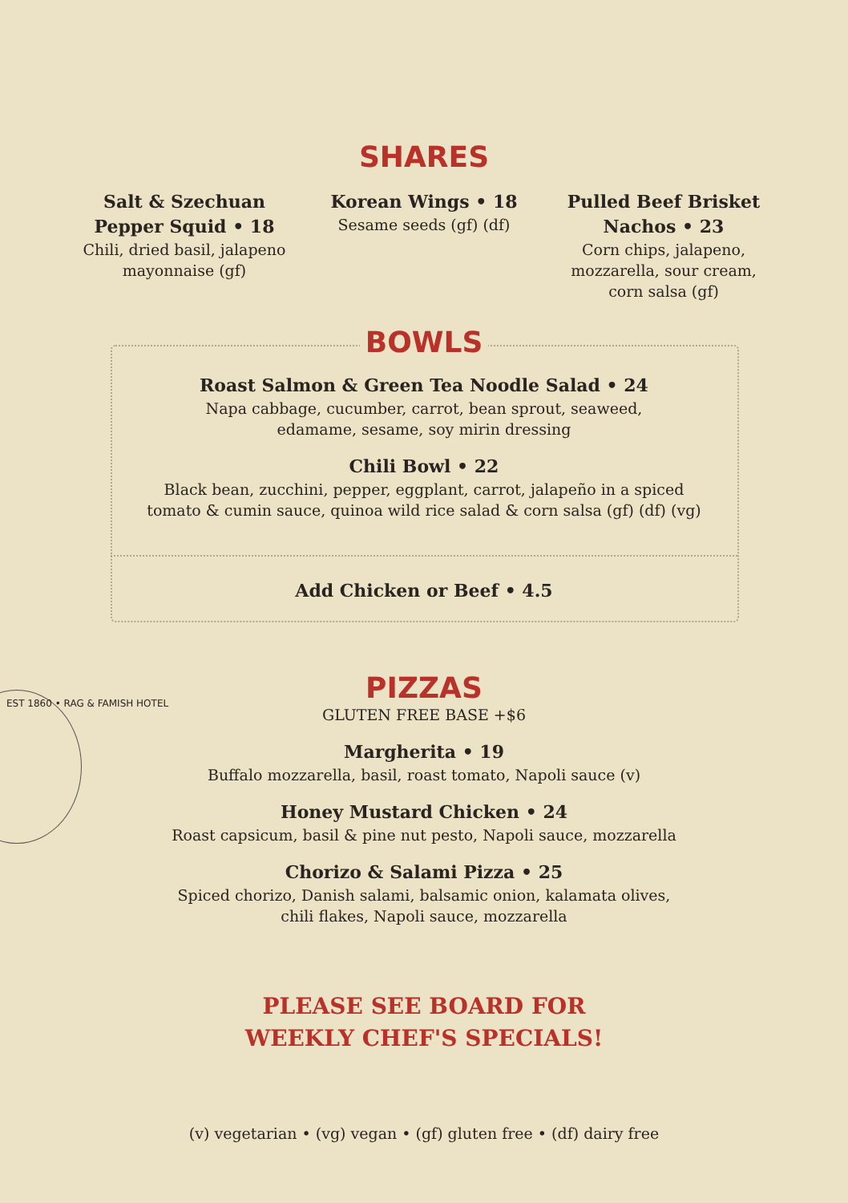SHARES
Salt & Szechuan Pepper Squid • 18
Chili, dried basil, jalapeno mayonnaise (gf)
Korean Wings • 18
Sesame seeds (gf) (df)
Pulled Beef Brisket Nachos • 23
Corn chips, jalapeno, mozzarella, sour cream, corn salsa (gf)
BOWLS
Roast Salmon & Green Tea Noodle Salad • 24
Napa cabbage, cucumber, carrot, bean sprout, seaweed,
edamame, sesame, soy mirin dressing
Chili Bowl • 22
Black bean, zucchini, pepper, eggplant, carrot, jalapeño in a spiced
tomato & cumin sauce, quinoa wild rice salad & corn salsa (gf) (df) (vg)
Add Chicken or Beef • 4.5
EST 1860 • RAG & FAMISH HOTEL
PIZZAS
GLUTEN FREE BASE +$6
Margherita • 19
Buffalo mozzarella, basil, roast tomato, Napoli sauce (v)
Honey Mustard Chicken • 24
Roast capsicum, basil & pine nut pesto, Napoli sauce, mozzarella
Chorizo & Salami Pizza • 25
Spiced chorizo, Danish salami, balsamic onion, kalamata olives,
chili flakes, Napoli sauce, mozzarella
PLEASE SEE BOARD FOR
WEEKLY CHEF'S SPECIALS!
(v) vegetarian • (vg) vegan • (gf) gluten free • (df) dairy free